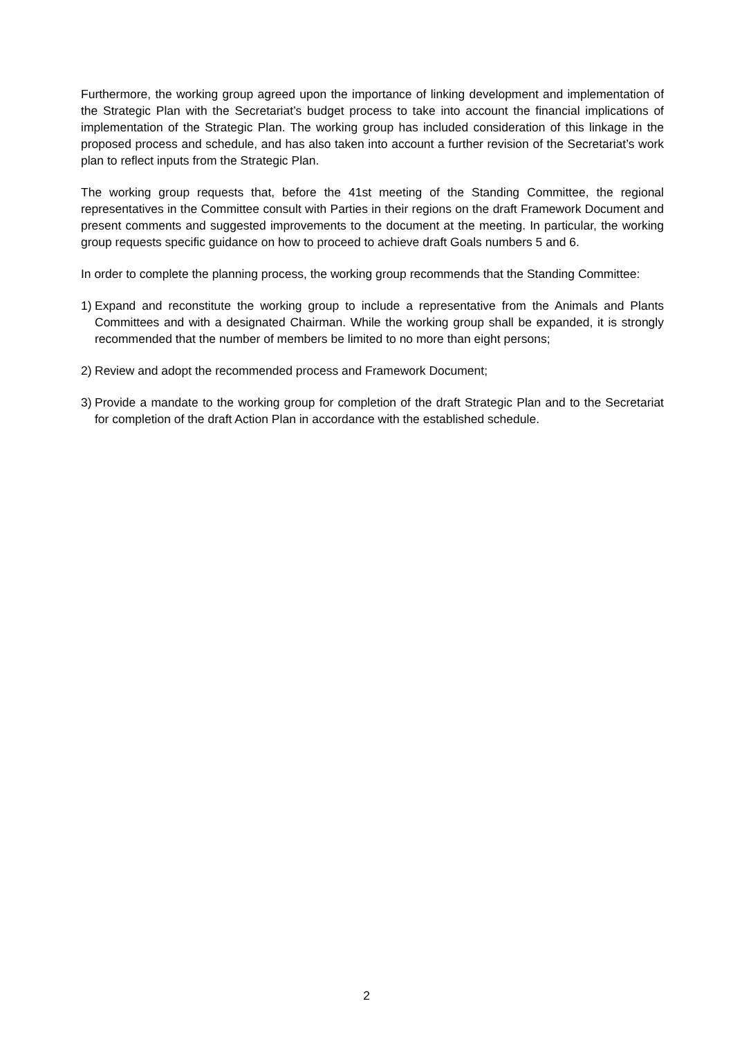Furthermore, the working group agreed upon the importance of linking development and implementation of the Strategic Plan with the Secretariat’s budget process to take into account the financial implications of implementation of the Strategic Plan. The working group has included consideration of this linkage in the proposed process and schedule, and has also taken into account a further revision of the Secretariat’s work plan to reflect inputs from the Strategic Plan.
The working group requests that, before the 41st meeting of the Standing Committee, the regional representatives in the Committee consult with Parties in their regions on the draft Framework Document and present comments and suggested improvements to the document at the meeting. In particular, the working group requests specific guidance on how to proceed to achieve draft Goals numbers 5 and 6.
In order to complete the planning process, the working group recommends that the Standing Committee:
1) Expand and reconstitute the working group to include a representative from the Animals and Plants Committees and with a designated Chairman. While the working group shall be expanded, it is strongly recommended that the number of members be limited to no more than eight persons;
2) Review and adopt the recommended process and Framework Document;
3) Provide a mandate to the working group for completion of the draft Strategic Plan and to the Secretariat for completion of the draft Action Plan in accordance with the established schedule.
2